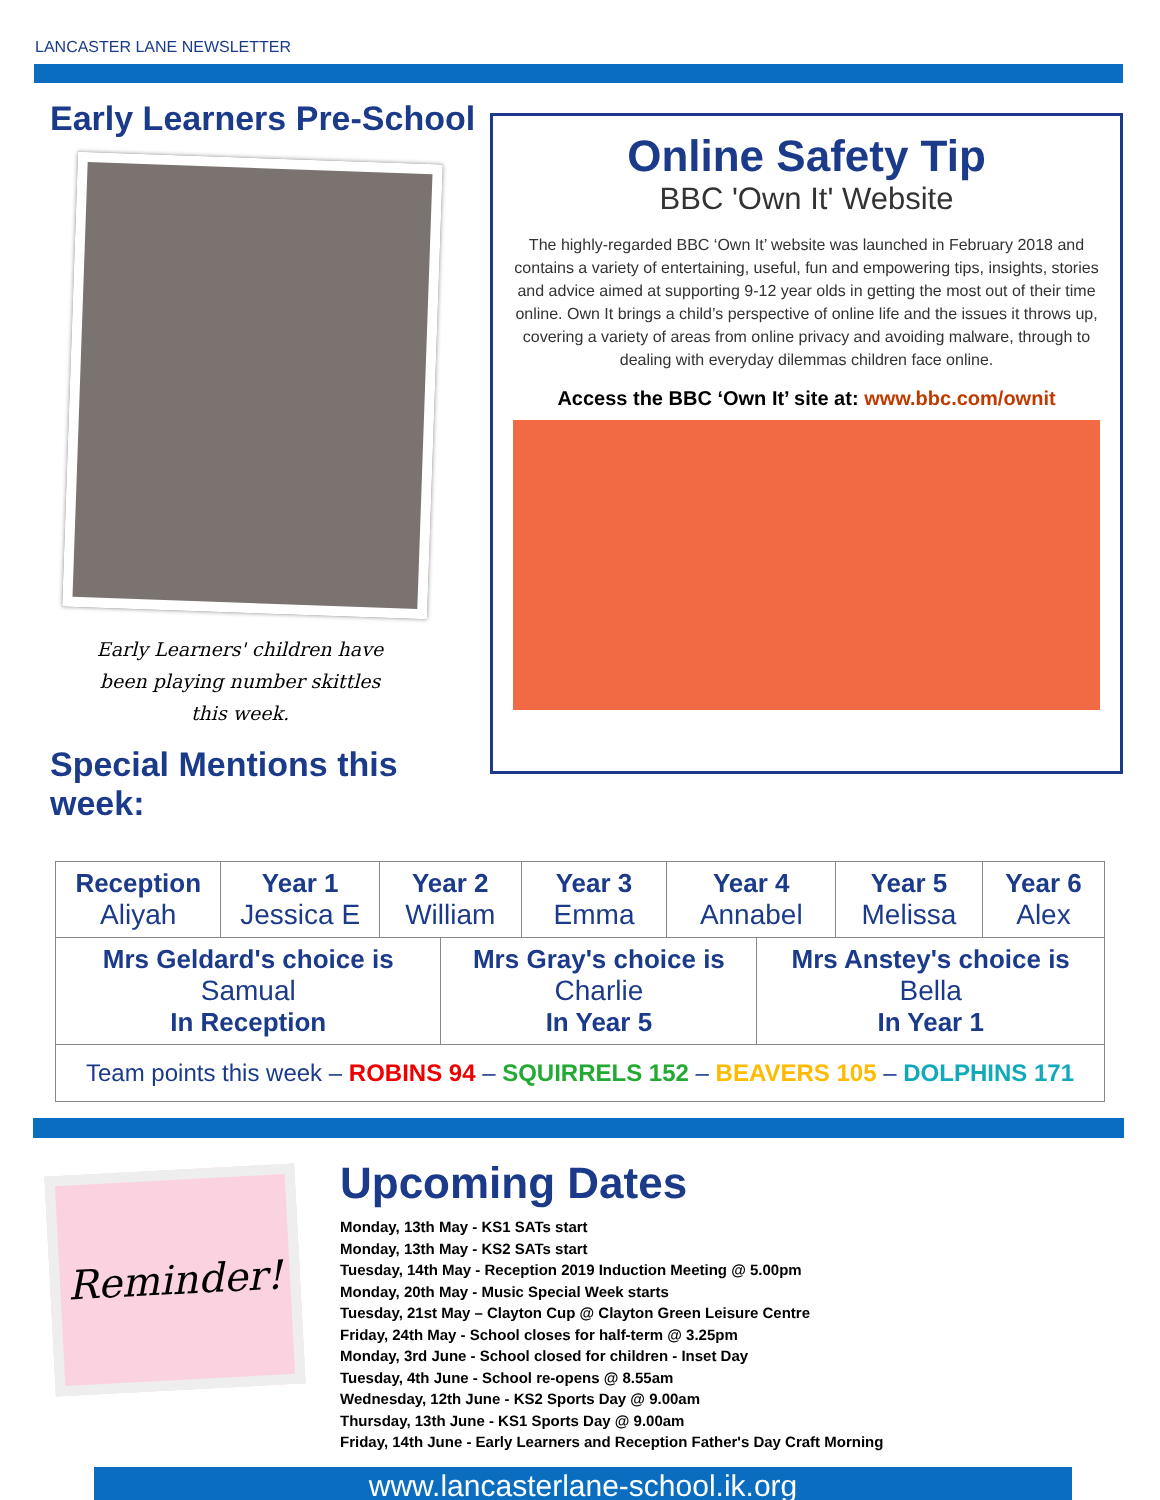LANCASTER LANE NEWSLETTER
Early Learners Pre-School
Early Learners' children have been playing number skittles this week.
Special Mentions this week:
Online Safety Tip
BBC 'Own It' Website
The highly-regarded BBC ‘Own It’ website was launched in February 2018 and contains a variety of entertaining, useful, fun and empowering tips, insights, stories and advice aimed at supporting 9-12 year olds in getting the most out of their time online. Own It brings a child’s perspective of online life and the issues it throws up, covering a variety of areas from online privacy and avoiding malware, through to dealing with everyday dilemmas children face online.
Access the BBC ‘Own It’ site at: www.bbc.com/ownit
| Reception Aliyah | Year 1 Jessica E | Year 2 William | | Year 3 Emma | Year 4 Annabel | | Year 5 Melissa | Year 6 Alex |
| Mrs Geldard's choice is Samual In Reception | | | Mrs Gray's choice is Charlie In Year 5 | | | Mrs Anstey's choice is Bella In Year 1 | | |
| Team points this week – ROBINS 94 – SQUIRRELS 152 – BEAVERS 105 – DOLPHINS 171 | | | | | | | | |
Reminder!
Upcoming Dates
Monday, 13th May - KS1 SATs start
Monday, 13th May - KS2 SATs start
Tuesday, 14th May - Reception 2019 Induction Meeting @ 5.00pm
Monday, 20th May - Music Special Week starts
Tuesday, 21st May – Clayton Cup @ Clayton Green Leisure Centre
Friday, 24th May - School closes for half-term @ 3.25pm
Monday, 3rd June - School closed for children - Inset Day
Tuesday, 4th June - School re-opens @ 8.55am
Wednesday, 12th June - KS2 Sports Day @ 9.00am
Thursday, 13th June - KS1 Sports Day @ 9.00am
Friday, 14th June - Early Learners and Reception Father's Day Craft Morning
www.lancasterlane-school.ik.org